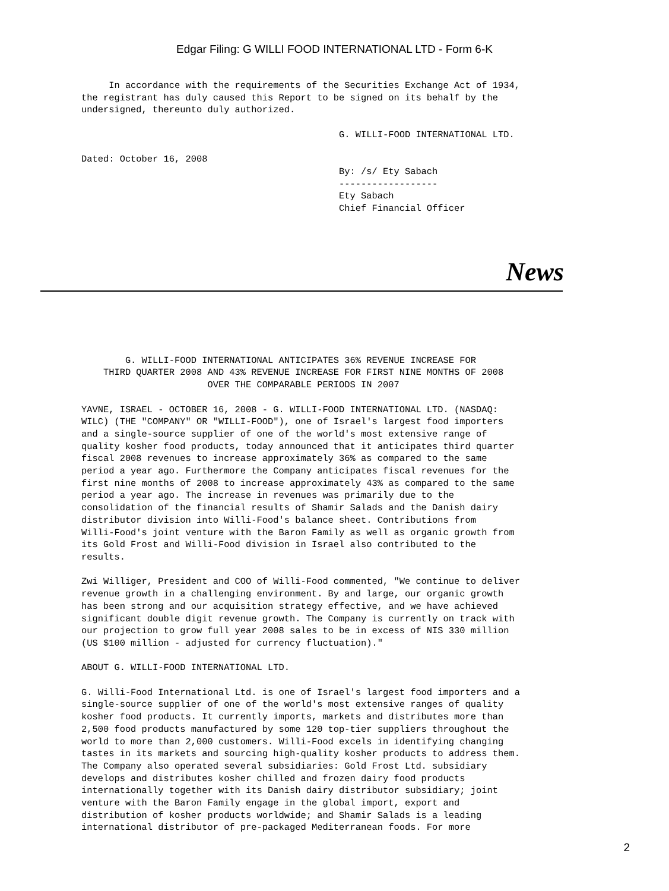Edgar Filing: G WILLI FOOD INTERNATIONAL LTD - Form 6-K
     In accordance with the requirements of the Securities Exchange Act of 1934,
the registrant has duly caused this Report to be signed on its behalf by the
undersigned, thereunto duly authorized.

                                               G. WILLI-FOOD INTERNATIONAL LTD.

Dated: October 16, 2008
                                               By: /s/ Ety Sabach
                                               ------------------
                                               Ety Sabach
                                               Chief Financial Officer
News
        G. WILLI-FOOD INTERNATIONAL ANTICIPATES 36% REVENUE INCREASE FOR
    THIRD QUARTER 2008 AND 43% REVENUE INCREASE FOR FIRST NINE MONTHS OF 2008
                       OVER THE COMPARABLE PERIODS IN 2007

YAVNE, ISRAEL - OCTOBER 16, 2008 - G. WILLI-FOOD INTERNATIONAL LTD. (NASDAQ:
WILC) (THE "COMPANY" OR "WILLI-FOOD"), one of Israel's largest food importers
and a single-source supplier of one of the world's most extensive range of
quality kosher food products, today announced that it anticipates third quarter
fiscal 2008 revenues to increase approximately 36% as compared to the same
period a year ago. Furthermore the Company anticipates fiscal revenues for the
first nine months of 2008 to increase approximately 43% as compared to the same
period a year ago. The increase in revenues was primarily due to the
consolidation of the financial results of Shamir Salads and the Danish dairy
distributor division into Willi-Food's balance sheet. Contributions from
Willi-Food's joint venture with the Baron Family as well as organic growth from
its Gold Frost and Willi-Food division in Israel also contributed to the
results.

Zwi Williger, President and COO of Willi-Food commented, "We continue to deliver
revenue growth in a challenging environment. By and large, our organic growth
has been strong and our acquisition strategy effective, and we have achieved
significant double digit revenue growth. The Company is currently on track with
our projection to grow full year 2008 sales to be in excess of NIS 330 million
(US $100 million - adjusted for currency fluctuation)."

ABOUT G. WILLI-FOOD INTERNATIONAL LTD.

G. Willi-Food International Ltd. is one of Israel's largest food importers and a
single-source supplier of one of the world's most extensive ranges of quality
kosher food products. It currently imports, markets and distributes more than
2,500 food products manufactured by some 120 top-tier suppliers throughout the
world to more than 2,000 customers. Willi-Food excels in identifying changing
tastes in its markets and sourcing high-quality kosher products to address them.
The Company also operated several subsidiaries: Gold Frost Ltd. subsidiary
develops and distributes kosher chilled and frozen dairy food products
internationally together with its Danish dairy distributor subsidiary; joint
venture with the Baron Family engage in the global import, export and
distribution of kosher products worldwide; and Shamir Salads is a leading
international distributor of pre-packaged Mediterranean foods. For more
2